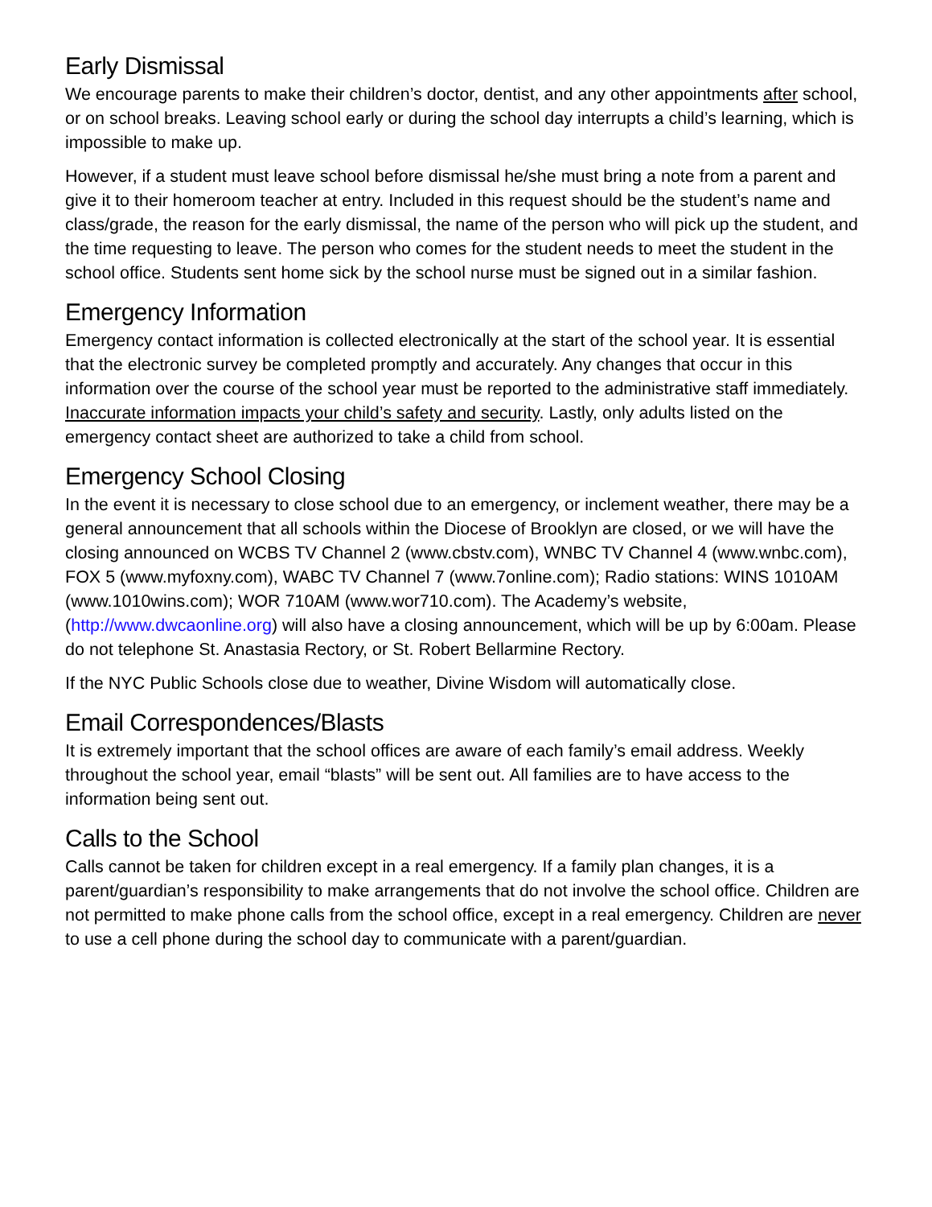Early Dismissal
We encourage parents to make their children’s doctor, dentist, and any other appointments after school, or on school breaks. Leaving school early or during the school day interrupts a child’s learning, which is impossible to make up.
However, if a student must leave school before dismissal he/she must bring a note from a parent and give it to their homeroom teacher at entry. Included in this request should be the student’s name and class/grade, the reason for the early dismissal, the name of the person who will pick up the student, and the time requesting to leave. The person who comes for the student needs to meet the student in the school office. Students sent home sick by the school nurse must be signed out in a similar fashion.
Emergency Information
Emergency contact information is collected electronically at the start of the school year. It is essential that the electronic survey be completed promptly and accurately. Any changes that occur in this information over the course of the school year must be reported to the administrative staff immediately. Inaccurate information impacts your child’s safety and security. Lastly, only adults listed on the emergency contact sheet are authorized to take a child from school.
Emergency School Closing
In the event it is necessary to close school due to an emergency, or inclement weather, there may be a general announcement that all schools within the Diocese of Brooklyn are closed, or we will have the closing announced on WCBS TV Channel 2 (www.cbstv.com), WNBC TV Channel 4 (www.wnbc.com), FOX 5 (www.myfoxny.com), WABC TV Channel 7 (www.7online.com); Radio stations: WINS 1010AM (www.1010wins.com); WOR 710AM (www.wor710.com). The Academy’s website, (http://www.dwcaonline.org) will also have a closing announcement, which will be up by 6:00am. Please do not telephone St. Anastasia Rectory, or St. Robert Bellarmine Rectory.
If the NYC Public Schools close due to weather, Divine Wisdom will automatically close.
Email Correspondences/Blasts
It is extremely important that the school offices are aware of each family’s email address. Weekly throughout the school year, email “blasts” will be sent out. All families are to have access to the information being sent out.
Calls to the School
Calls cannot be taken for children except in a real emergency. If a family plan changes, it is a parent/guardian’s responsibility to make arrangements that do not involve the school office. Children are not permitted to make phone calls from the school office, except in a real emergency. Children are never to use a cell phone during the school day to communicate with a parent/guardian.